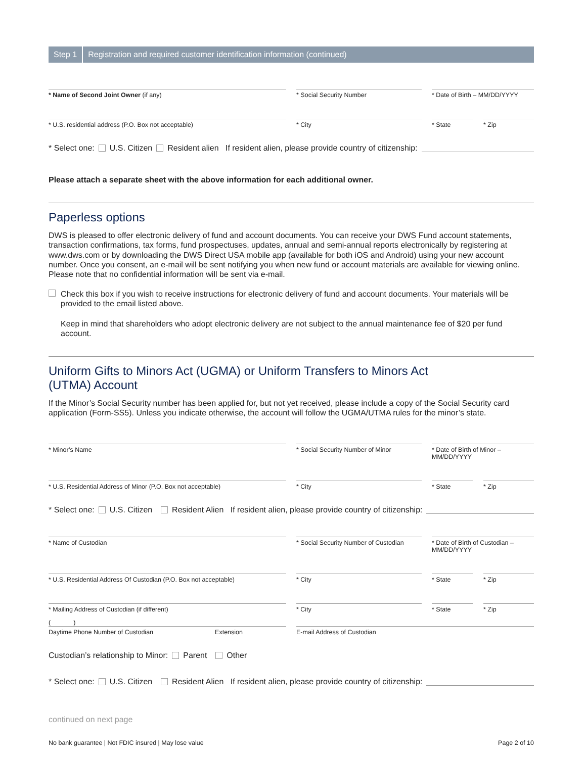Step 1 Registration and required customer identification information (continued)
* Name of Second Joint Owner (if any) * Social Security Number * Date of Birth – MM/DD/YYYY
* U.S. residential address (P.O. Box not acceptable) * City * State * Zip
* Select one: U.S. Citizen Resident alien If resident alien, please provide country of citizenship:
Please attach a separate sheet with the above information for each additional owner.
Paperless options
DWS is pleased to offer electronic delivery of fund and account documents. You can receive your DWS Fund account statements, transaction confirmations, tax forms, fund prospectuses, updates, annual and semi-annual reports electronically by registering at www.dws.com or by downloading the DWS Direct USA mobile app (available for both iOS and Android) using your new account number. Once you consent, an e-mail will be sent notifying you when new fund or account materials are available for viewing online. Please note that no confidential information will be sent via e-mail.
Check this box if you wish to receive instructions for electronic delivery of fund and account documents. Your materials will be provided to the email listed above.
Keep in mind that shareholders who adopt electronic delivery are not subject to the annual maintenance fee of $20 per fund account.
Uniform Gifts to Minors Act (UGMA) or Uniform Transfers to Minors Act (UTMA) Account
If the Minor’s Social Security number has been applied for, but not yet received, please include a copy of the Social Security card application (Form-SS5). Unless you indicate otherwise, the account will follow the UGMA/UTMA rules for the minor’s state.
* Minor’s Name * Social Security Number of Minor * Date of Birth of Minor – MM/DD/YYYY
* U.S. Residential Address of Minor (P.O. Box not acceptable) * City * State * Zip
* Select one: U.S. Citizen Resident Alien If resident alien, please provide country of citizenship:
* Name of Custodian * Social Security Number of Custodian
* Date of Birth of Custodian – MM/DD/YYYY
* U.S. Residential Address Of Custodian (P.O. Box not acceptable)
* City * State * Zip
* Mailing Address of Custodian (if different) * City * State * Zip
( )
Daytime Phone Number of Custodian Extension E-mail Address of Custodian
Custodian’s relationship to Minor: Parent Other
* Select one: U.S. Citizen Resident Alien If resident alien, please provide country of citizenship:
continued on next page
No bank guarantee | Not FDIC insured | May lose value Page 2 of 10